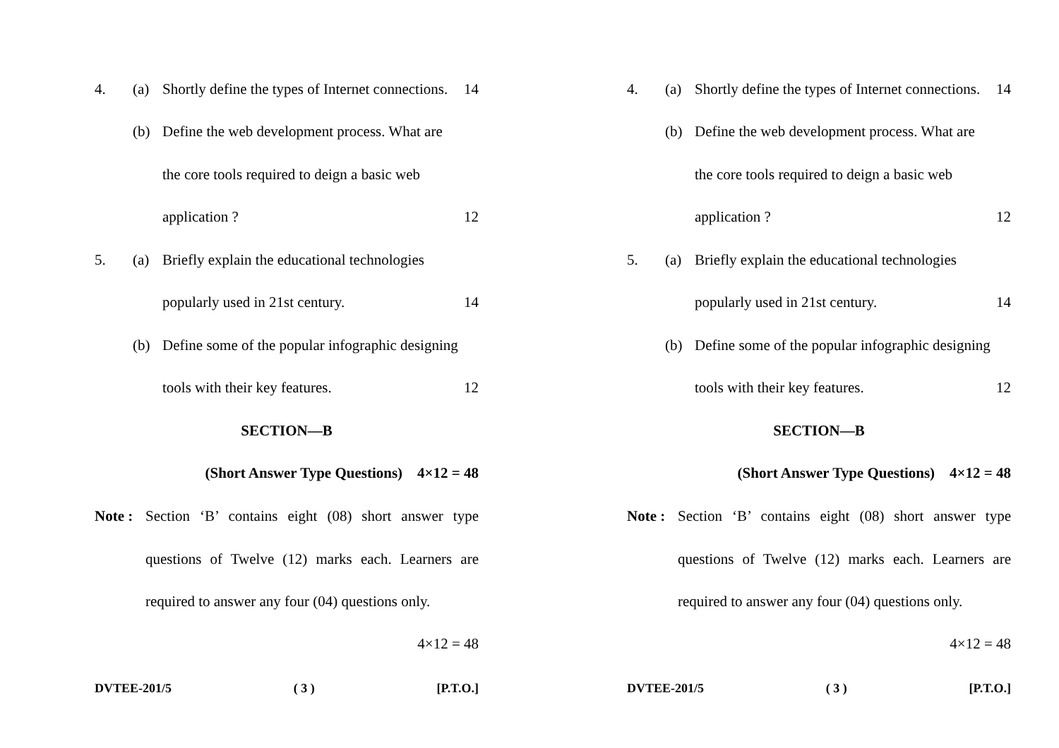4. (a) Shortly define the types of Internet connections. 14
(b) Define the web development process. What are
the core tools required to deign a basic web
application ? 12
5. (a) Briefly explain the educational technologies
popularly used in 21st century. 14
(b) Define some of the popular infographic designing
tools with their key features. 12
SECTION—B
(Short Answer Type Questions) 4×12 = 48
Note :
Section ‘B’ contains eight (08) short answer type questions of Twelve (12) marks each. Learners are required to answer any four (04) questions only.
4×12 = 48
DVTEE-201/5 ( 3 ) [P.T.O.]
4. (a) Shortly define the types of Internet connections. 14
(b) Define the web development process. What are
the core tools required to deign a basic web
application ? 12
5. (a) Briefly explain the educational technologies
popularly used in 21st century. 14
(b) Define some of the popular infographic designing
tools with their key features. 12
SECTION—B
(Short Answer Type Questions) 4×12 = 48
Note :
Section ‘B’ contains eight (08) short answer type questions of Twelve (12) marks each. Learners are required to answer any four (04) questions only.
4×12 = 48
DVTEE-201/5 ( 3 ) [P.T.O.]